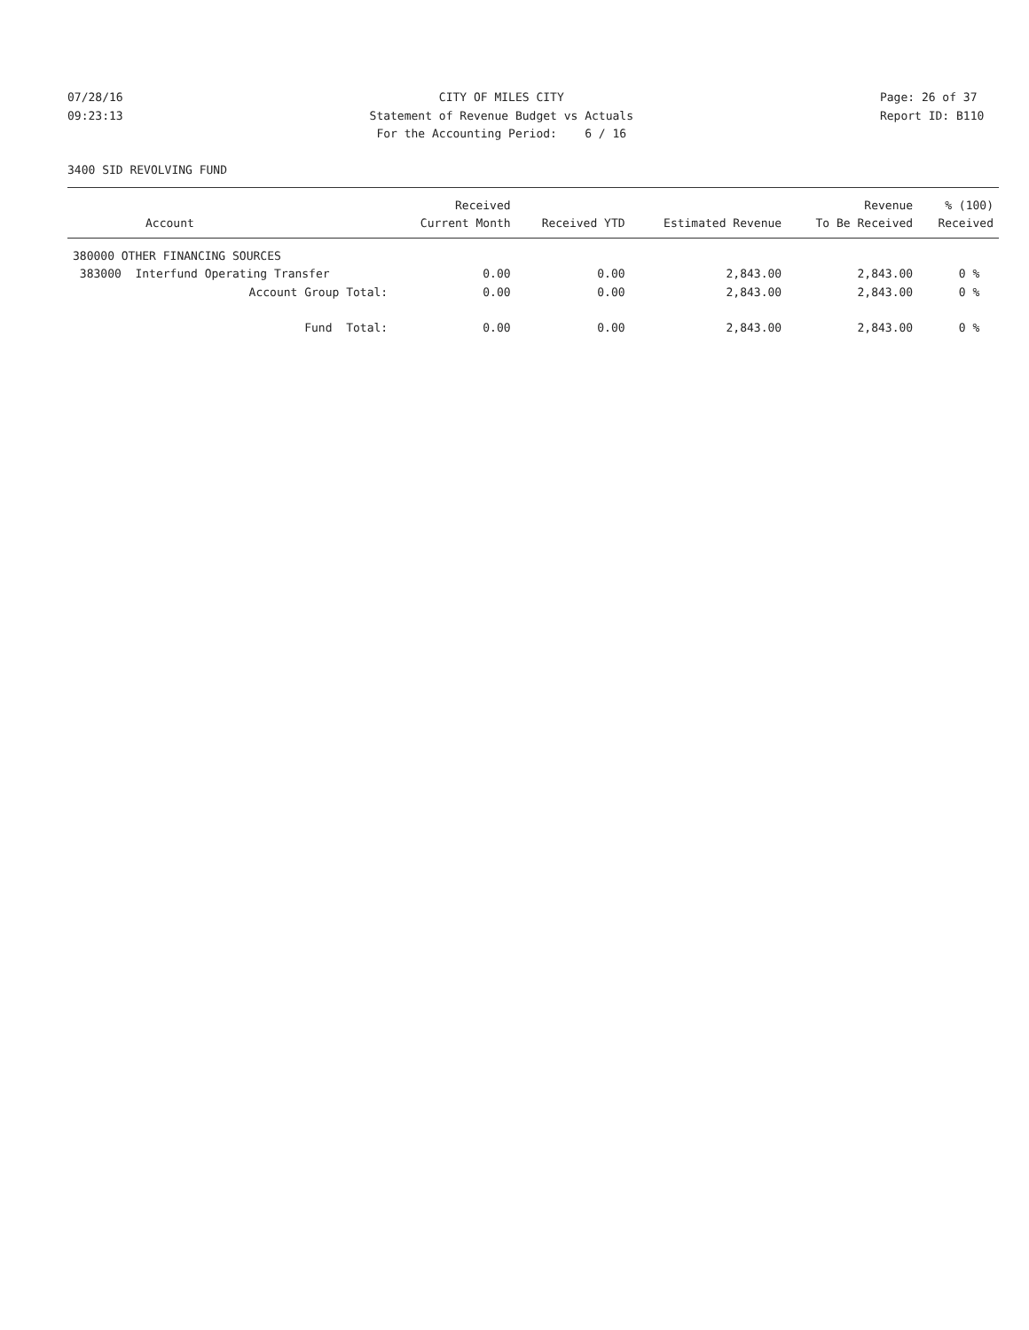07/28/16 09:23:13
CITY OF MILES CITY Statement of Revenue Budget vs Actuals For the Accounting Period: 6 / 16
Page: 26 of 37 Report ID: B110
3400 SID REVOLVING FUND
| | Received | | | Revenue | % (100) |
| --- | --- | --- | --- | --- | --- |
| Account | Current Month | Received YTD | Estimated Revenue | To Be Received | Received |
| 380000 OTHER FINANCING SOURCES | | | | | |
| 383000 Interfund Operating Transfer | 0.00 | 0.00 | 2,843.00 | 2,843.00 | 0 % |
| Account Group Total: | 0.00 | 0.00 | 2,843.00 | 2,843.00 | 0 % |
| Fund Total: | 0.00 | 0.00 | 2,843.00 | 2,843.00 | 0 % |